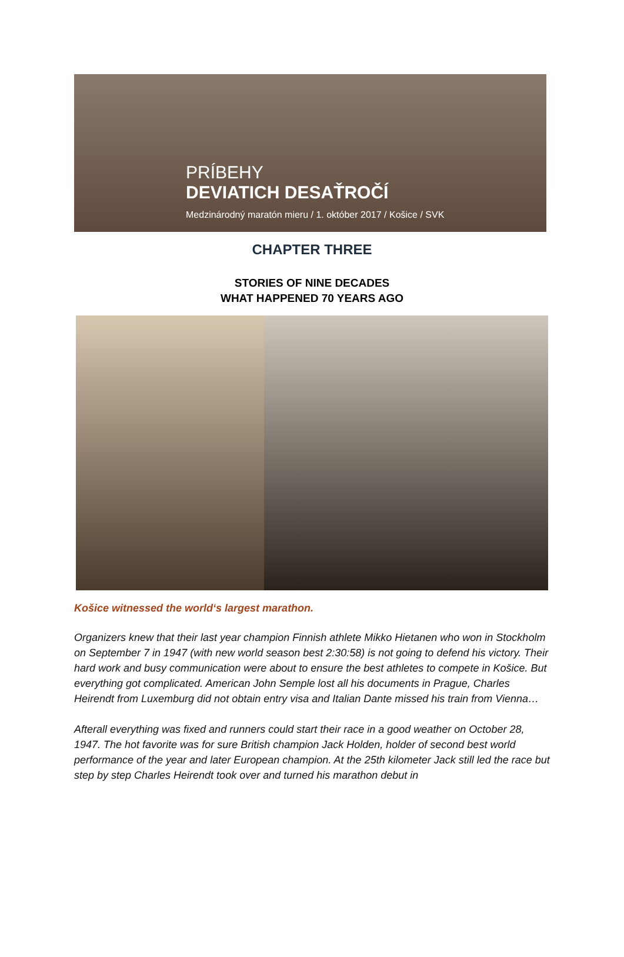PRÍBEHY
DEVIATICH DESAŤROČÍ
Medzinárodný maratón mieru / 1. október 2017 / Košice / SVK
CHAPTER THREE
STORIES OF NINE DECADES
WHAT HAPPENED 70 YEARS AGO
Košice witnessed the world‘s largest marathon.
Organizers knew that their last year champion Finnish athlete Mikko Hietanen who won in Stockholm on September 7 in 1947 (with new world season best 2:30:58) is not going to defend his victory. Their hard work and busy communication were about to ensure the best athletes to compete in Košice. But everything got complicated. American John Semple lost all his documents in Prague, Charles Heirendt from Luxemburg did not obtain entry visa and Italian Dante missed his train from Vienna…
Afterall everything was fixed and runners could start their race in a good weather on October 28, 1947. The hot favorite was for sure British champion Jack Holden, holder of second best world performance of the year and later European champion. At the 25th kilometer Jack still led the race but step by step Charles Heirendt took over and turned his marathon debut in